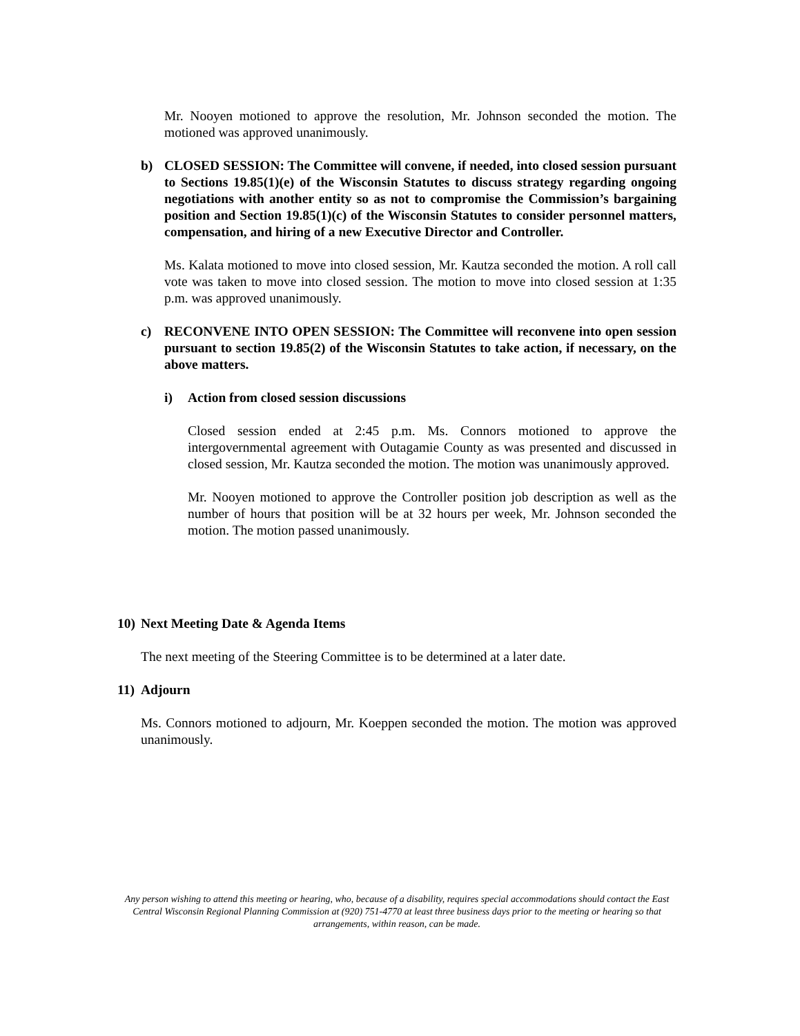Mr. Nooyen motioned to approve the resolution, Mr. Johnson seconded the motion. The motioned was approved unanimously.
b) CLOSED SESSION: The Committee will convene, if needed, into closed session pursuant to Sections 19.85(1)(e) of the Wisconsin Statutes to discuss strategy regarding ongoing negotiations with another entity so as not to compromise the Commission’s bargaining position and Section 19.85(1)(c) of the Wisconsin Statutes to consider personnel matters, compensation, and hiring of a new Executive Director and Controller.
Ms. Kalata motioned to move into closed session, Mr. Kautza seconded the motion. A roll call vote was taken to move into closed session. The motion to move into closed session at 1:35 p.m. was approved unanimously.
c) RECONVENE INTO OPEN SESSION: The Committee will reconvene into open session pursuant to section 19.85(2) of the Wisconsin Statutes to take action, if necessary, on the above matters.
i) Action from closed session discussions
Closed session ended at 2:45 p.m. Ms. Connors motioned to approve the intergovernmental agreement with Outagamie County as was presented and discussed in closed session, Mr. Kautza seconded the motion. The motion was unanimously approved.
Mr. Nooyen motioned to approve the Controller position job description as well as the number of hours that position will be at 32 hours per week, Mr. Johnson seconded the motion. The motion passed unanimously.
10)
Next Meeting Date & Agenda Items
The next meeting of the Steering Committee is to be determined at a later date.
11)
Adjourn
Ms. Connors motioned to adjourn, Mr. Koeppen seconded the motion. The motion was approved unanimously.
Any person wishing to attend this meeting or hearing, who, because of a disability, requires special accommodations should contact the East Central Wisconsin Regional Planning Commission at (920) 751-4770 at least three business days prior to the meeting or hearing so that arrangements, within reason, can be made.